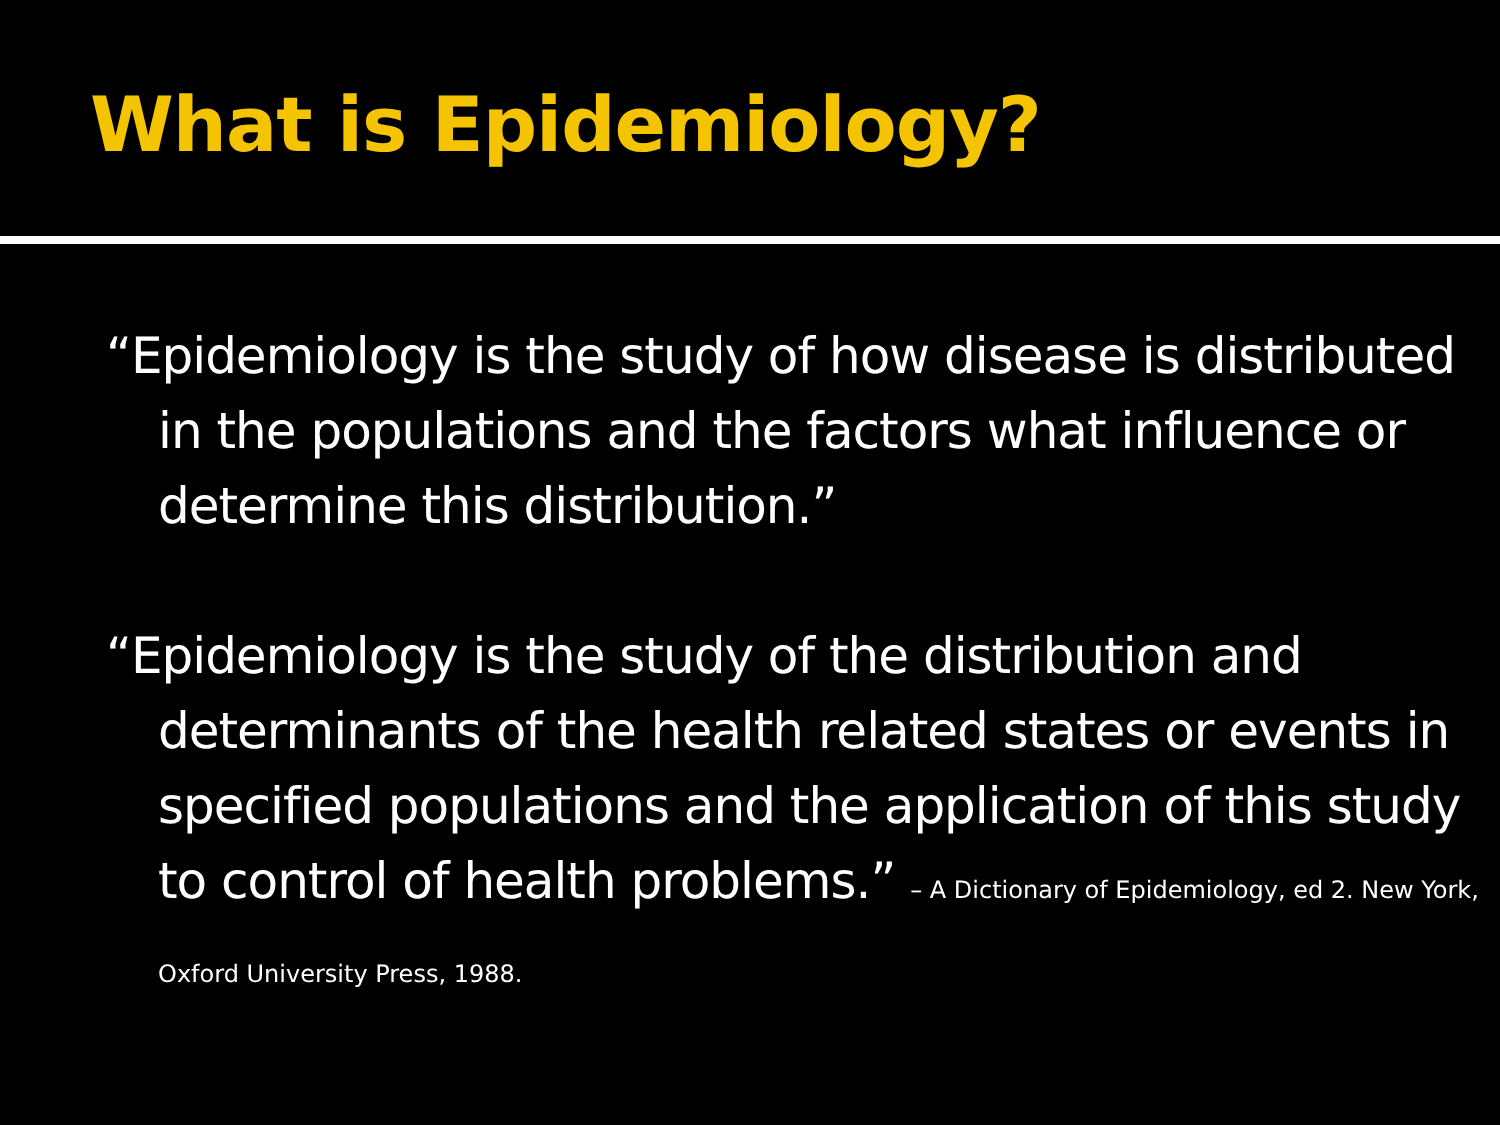What is Epidemiology?
“Epidemiology is the study of how disease is distributed in the populations and the factors what influence or determine this distribution.”
“Epidemiology is the study of the distribution and determinants of the health related states or events in specified populations and the application of this study to control of health problems.” – A Dictionary of Epidemiology, ed 2. New York, Oxford University Press, 1988.